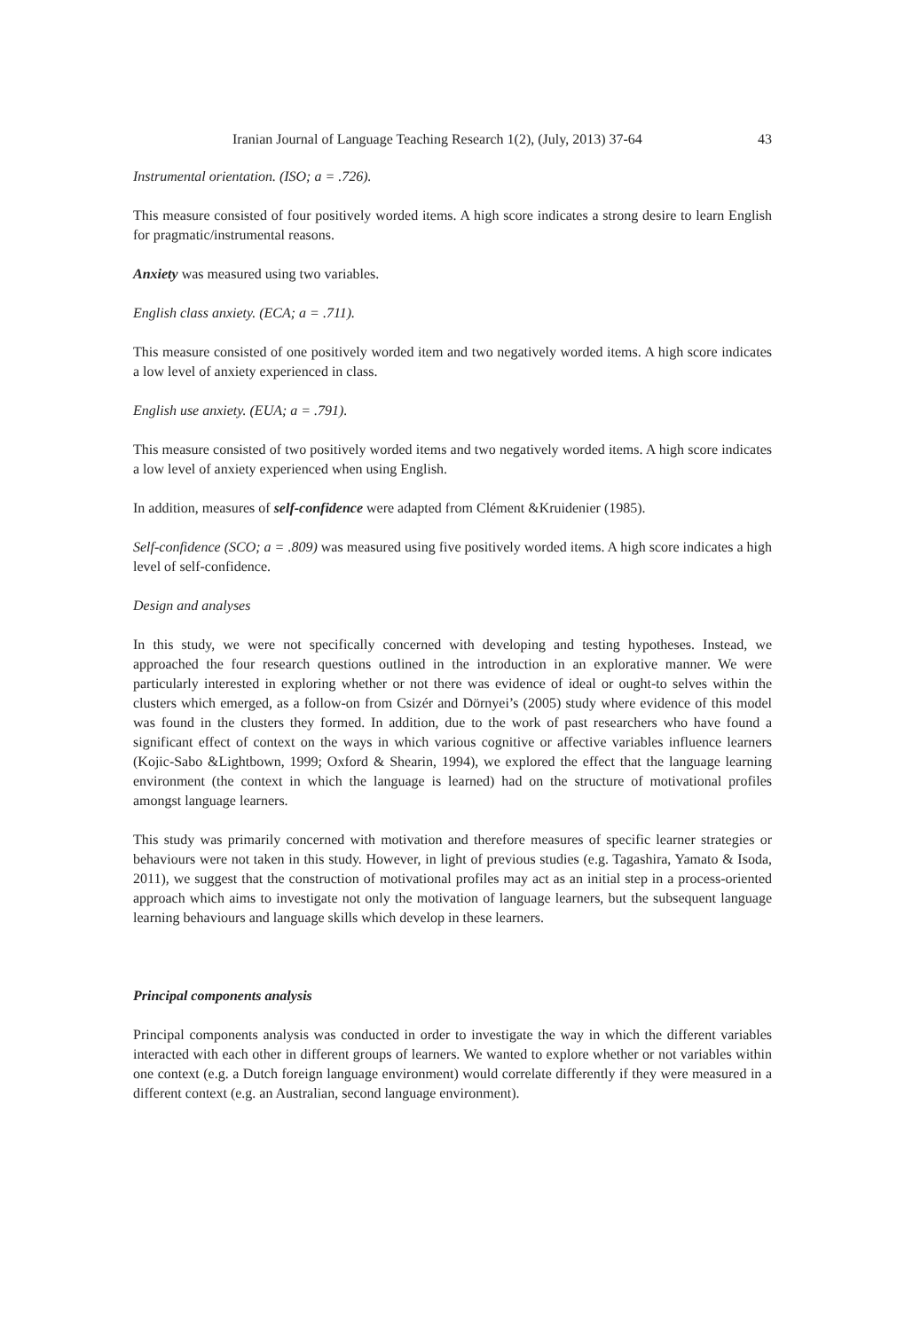Iranian Journal of Language Teaching Research 1(2), (July, 2013) 37-64 43
Instrumental orientation. (ISO; a = .726).
This measure consisted of four positively worded items. A high score indicates a strong desire to learn English for pragmatic/instrumental reasons.
Anxiety was measured using two variables.
English class anxiety. (ECA; a = .711).
This measure consisted of one positively worded item and two negatively worded items. A high score indicates a low level of anxiety experienced in class.
English use anxiety. (EUA; a = .791).
This measure consisted of two positively worded items and two negatively worded items. A high score indicates a low level of anxiety experienced when using English.
In addition, measures of self-confidence were adapted from Clément &Kruidenier (1985).
Self-confidence (SCO; a = .809) was measured using five positively worded items. A high score indicates a high level of self-confidence.
Design and analyses
In this study, we were not specifically concerned with developing and testing hypotheses. Instead, we approached the four research questions outlined in the introduction in an explorative manner. We were particularly interested in exploring whether or not there was evidence of ideal or ought-to selves within the clusters which emerged, as a follow-on from Csizér and Dörnyei’s (2005) study where evidence of this model was found in the clusters they formed. In addition, due to the work of past researchers who have found a significant effect of context on the ways in which various cognitive or affective variables influence learners (Kojic-Sabo &Lightbown, 1999; Oxford & Shearin, 1994), we explored the effect that the language learning environment (the context in which the language is learned) had on the structure of motivational profiles amongst language learners.
This study was primarily concerned with motivation and therefore measures of specific learner strategies or behaviours were not taken in this study. However, in light of previous studies (e.g. Tagashira, Yamato & Isoda, 2011), we suggest that the construction of motivational profiles may act as an initial step in a process-oriented approach which aims to investigate not only the motivation of language learners, but the subsequent language learning behaviours and language skills which develop in these learners.
Principal components analysis
Principal components analysis was conducted in order to investigate the way in which the different variables interacted with each other in different groups of learners. We wanted to explore whether or not variables within one context (e.g. a Dutch foreign language environment) would correlate differently if they were measured in a different context (e.g. an Australian, second language environment).